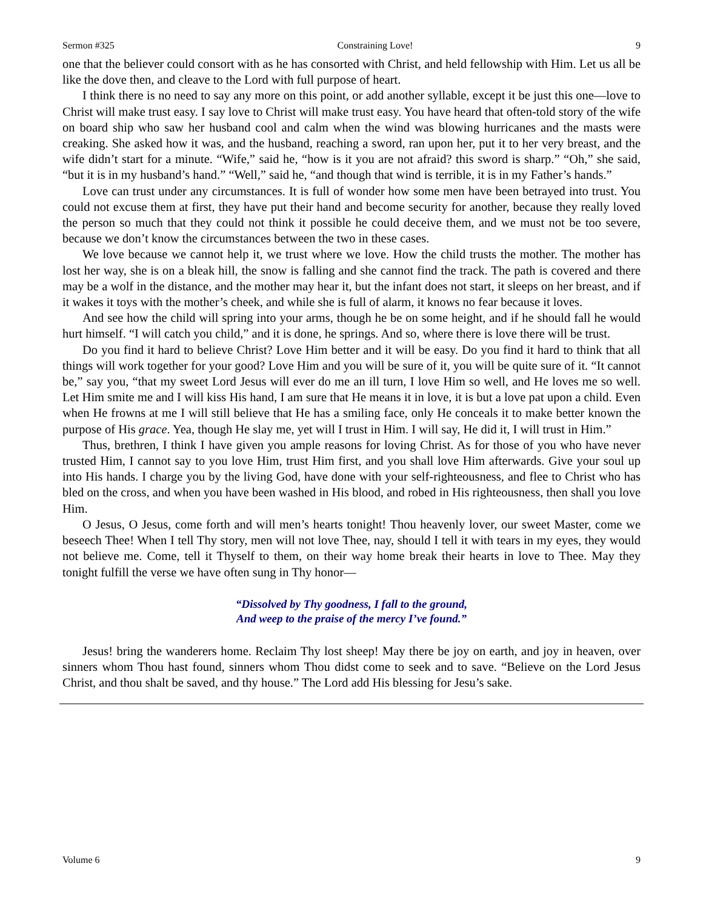Sermon #325 Constraining Love! 9
one that the believer could consort with as he has consorted with Christ, and held fellowship with Him. Let us all be like the dove then, and cleave to the Lord with full purpose of heart.
I think there is no need to say any more on this point, or add another syllable, except it be just this one—love to Christ will make trust easy. I say love to Christ will make trust easy. You have heard that often-told story of the wife on board ship who saw her husband cool and calm when the wind was blowing hurricanes and the masts were creaking. She asked how it was, and the husband, reaching a sword, ran upon her, put it to her very breast, and the wife didn’t start for a minute. “Wife,” said he, “how is it you are not afraid? this sword is sharp.” “Oh,” she said, “but it is in my husband’s hand.” “Well,” said he, “and though that wind is terrible, it is in my Father’s hands.”
Love can trust under any circumstances. It is full of wonder how some men have been betrayed into trust. You could not excuse them at first, they have put their hand and become security for another, because they really loved the person so much that they could not think it possible he could deceive them, and we must not be too severe, because we don’t know the circumstances between the two in these cases.
We love because we cannot help it, we trust where we love. How the child trusts the mother. The mother has lost her way, she is on a bleak hill, the snow is falling and she cannot find the track. The path is covered and there may be a wolf in the distance, and the mother may hear it, but the infant does not start, it sleeps on her breast, and if it wakes it toys with the mother’s cheek, and while she is full of alarm, it knows no fear because it loves.
And see how the child will spring into your arms, though he be on some height, and if he should fall he would hurt himself. “I will catch you child,” and it is done, he springs. And so, where there is love there will be trust.
Do you find it hard to believe Christ? Love Him better and it will be easy. Do you find it hard to think that all things will work together for your good? Love Him and you will be sure of it, you will be quite sure of it. “It cannot be,” say you, “that my sweet Lord Jesus will ever do me an ill turn, I love Him so well, and He loves me so well. Let Him smite me and I will kiss His hand, I am sure that He means it in love, it is but a love pat upon a child. Even when He frowns at me I will still believe that He has a smiling face, only He conceals it to make better known the purpose of His grace. Yea, though He slay me, yet will I trust in Him. I will say, He did it, I will trust in Him.”
Thus, brethren, I think I have given you ample reasons for loving Christ. As for those of you who have never trusted Him, I cannot say to you love Him, trust Him first, and you shall love Him afterwards. Give your soul up into His hands. I charge you by the living God, have done with your self-righteousness, and flee to Christ who has bled on the cross, and when you have been washed in His blood, and robed in His righteousness, then shall you love Him.
O Jesus, O Jesus, come forth and will men’s hearts tonight! Thou heavenly lover, our sweet Master, come we beseech Thee! When I tell Thy story, men will not love Thee, nay, should I tell it with tears in my eyes, they would not believe me. Come, tell it Thyself to them, on their way home break their hearts in love to Thee. May they tonight fulfill the verse we have often sung in Thy honor—
“Dissolved by Thy goodness, I fall to the ground,
And weep to the praise of the mercy I’ve found.”
Jesus! bring the wanderers home. Reclaim Thy lost sheep! May there be joy on earth, and joy in heaven, over sinners whom Thou hast found, sinners whom Thou didst come to seek and to save. “Believe on the Lord Jesus Christ, and thou shalt be saved, and thy house.” The Lord add His blessing for Jesu’s sake.
Volume 6 9